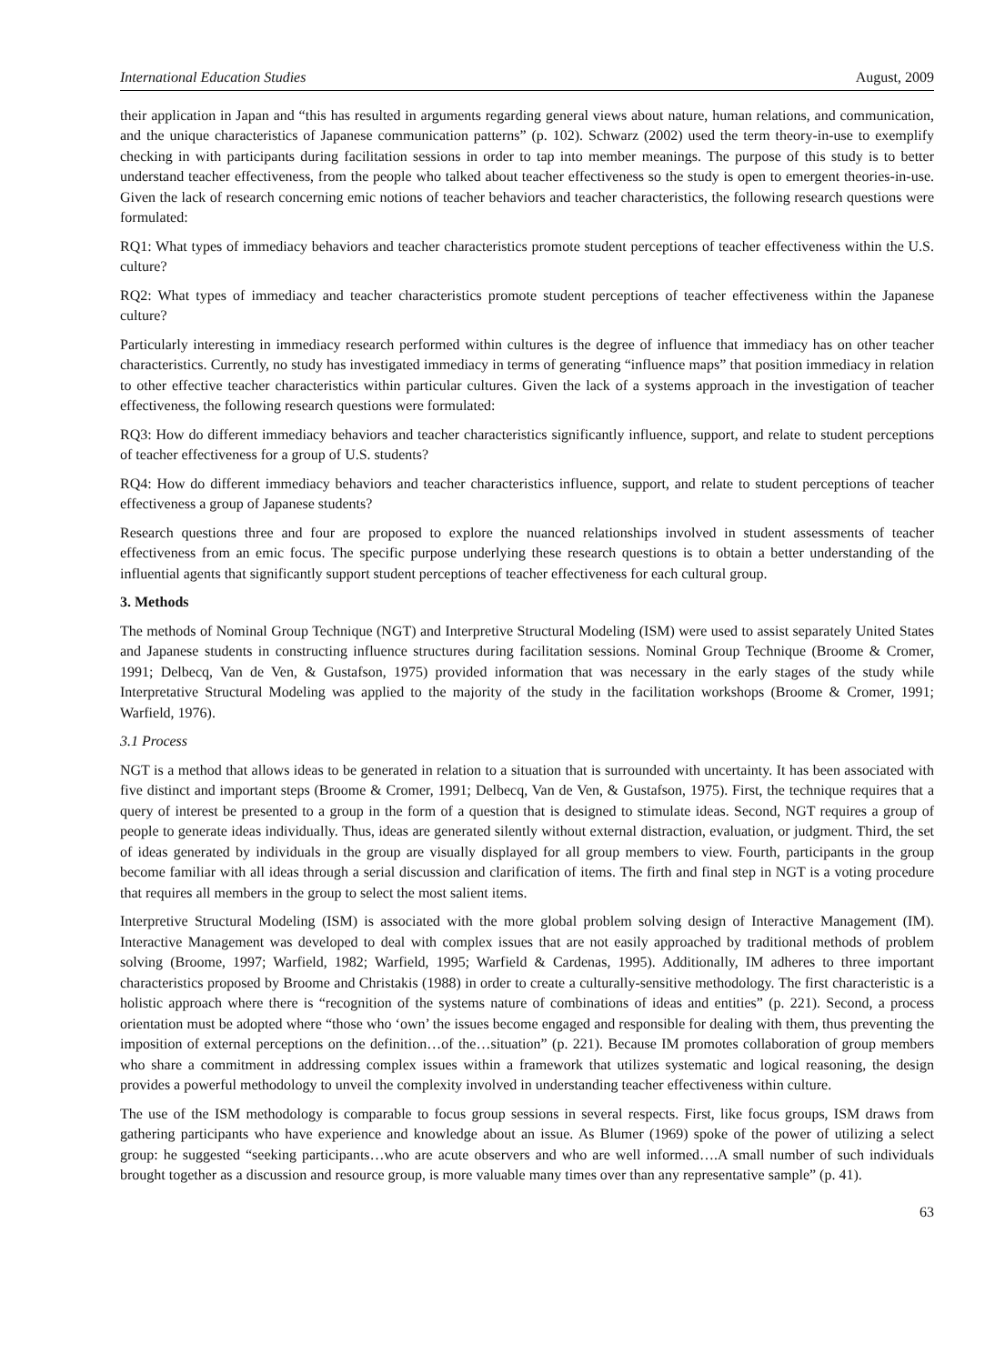International Education Studies August, 2009
their application in Japan and “this has resulted in arguments regarding general views about nature, human relations, and communication, and the unique characteristics of Japanese communication patterns” (p. 102). Schwarz (2002) used the term theory-in-use to exemplify checking in with participants during facilitation sessions in order to tap into member meanings. The purpose of this study is to better understand teacher effectiveness, from the people who talked about teacher effectiveness so the study is open to emergent theories-in-use. Given the lack of research concerning emic notions of teacher behaviors and teacher characteristics, the following research questions were formulated:
RQ1: What types of immediacy behaviors and teacher characteristics promote student perceptions of teacher effectiveness within the U.S. culture?
RQ2: What types of immediacy and teacher characteristics promote student perceptions of teacher effectiveness within the Japanese culture?
Particularly interesting in immediacy research performed within cultures is the degree of influence that immediacy has on other teacher characteristics. Currently, no study has investigated immediacy in terms of generating “influence maps” that position immediacy in relation to other effective teacher characteristics within particular cultures. Given the lack of a systems approach in the investigation of teacher effectiveness, the following research questions were formulated:
RQ3: How do different immediacy behaviors and teacher characteristics significantly influence, support, and relate to student perceptions of teacher effectiveness for a group of U.S. students?
RQ4: How do different immediacy behaviors and teacher characteristics influence, support, and relate to student perceptions of teacher effectiveness a group of Japanese students?
Research questions three and four are proposed to explore the nuanced relationships involved in student assessments of teacher effectiveness from an emic focus. The specific purpose underlying these research questions is to obtain a better understanding of the influential agents that significantly support student perceptions of teacher effectiveness for each cultural group.
3. Methods
The methods of Nominal Group Technique (NGT) and Interpretive Structural Modeling (ISM) were used to assist separately United States and Japanese students in constructing influence structures during facilitation sessions. Nominal Group Technique (Broome & Cromer, 1991; Delbecq, Van de Ven, & Gustafson, 1975) provided information that was necessary in the early stages of the study while Interpretative Structural Modeling was applied to the majority of the study in the facilitation workshops (Broome & Cromer, 1991; Warfield, 1976).
3.1 Process
NGT is a method that allows ideas to be generated in relation to a situation that is surrounded with uncertainty. It has been associated with five distinct and important steps (Broome & Cromer, 1991; Delbecq, Van de Ven, & Gustafson, 1975). First, the technique requires that a query of interest be presented to a group in the form of a question that is designed to stimulate ideas. Second, NGT requires a group of people to generate ideas individually. Thus, ideas are generated silently without external distraction, evaluation, or judgment. Third, the set of ideas generated by individuals in the group are visually displayed for all group members to view. Fourth, participants in the group become familiar with all ideas through a serial discussion and clarification of items. The firth and final step in NGT is a voting procedure that requires all members in the group to select the most salient items.
Interpretive Structural Modeling (ISM) is associated with the more global problem solving design of Interactive Management (IM). Interactive Management was developed to deal with complex issues that are not easily approached by traditional methods of problem solving (Broome, 1997; Warfield, 1982; Warfield, 1995; Warfield & Cardenas, 1995). Additionally, IM adheres to three important characteristics proposed by Broome and Christakis (1988) in order to create a culturally-sensitive methodology. The first characteristic is a holistic approach where there is “recognition of the systems nature of combinations of ideas and entities” (p. 221). Second, a process orientation must be adopted where “those who ‘own’ the issues become engaged and responsible for dealing with them, thus preventing the imposition of external perceptions on the definition…of the…situation” (p. 221). Because IM promotes collaboration of group members who share a commitment in addressing complex issues within a framework that utilizes systematic and logical reasoning, the design provides a powerful methodology to unveil the complexity involved in understanding teacher effectiveness within culture.
The use of the ISM methodology is comparable to focus group sessions in several respects. First, like focus groups, ISM draws from gathering participants who have experience and knowledge about an issue. As Blumer (1969) spoke of the power of utilizing a select group: he suggested “seeking participants…who are acute observers and who are well informed….A small number of such individuals brought together as a discussion and resource group, is more valuable many times over than any representative sample” (p. 41).
63